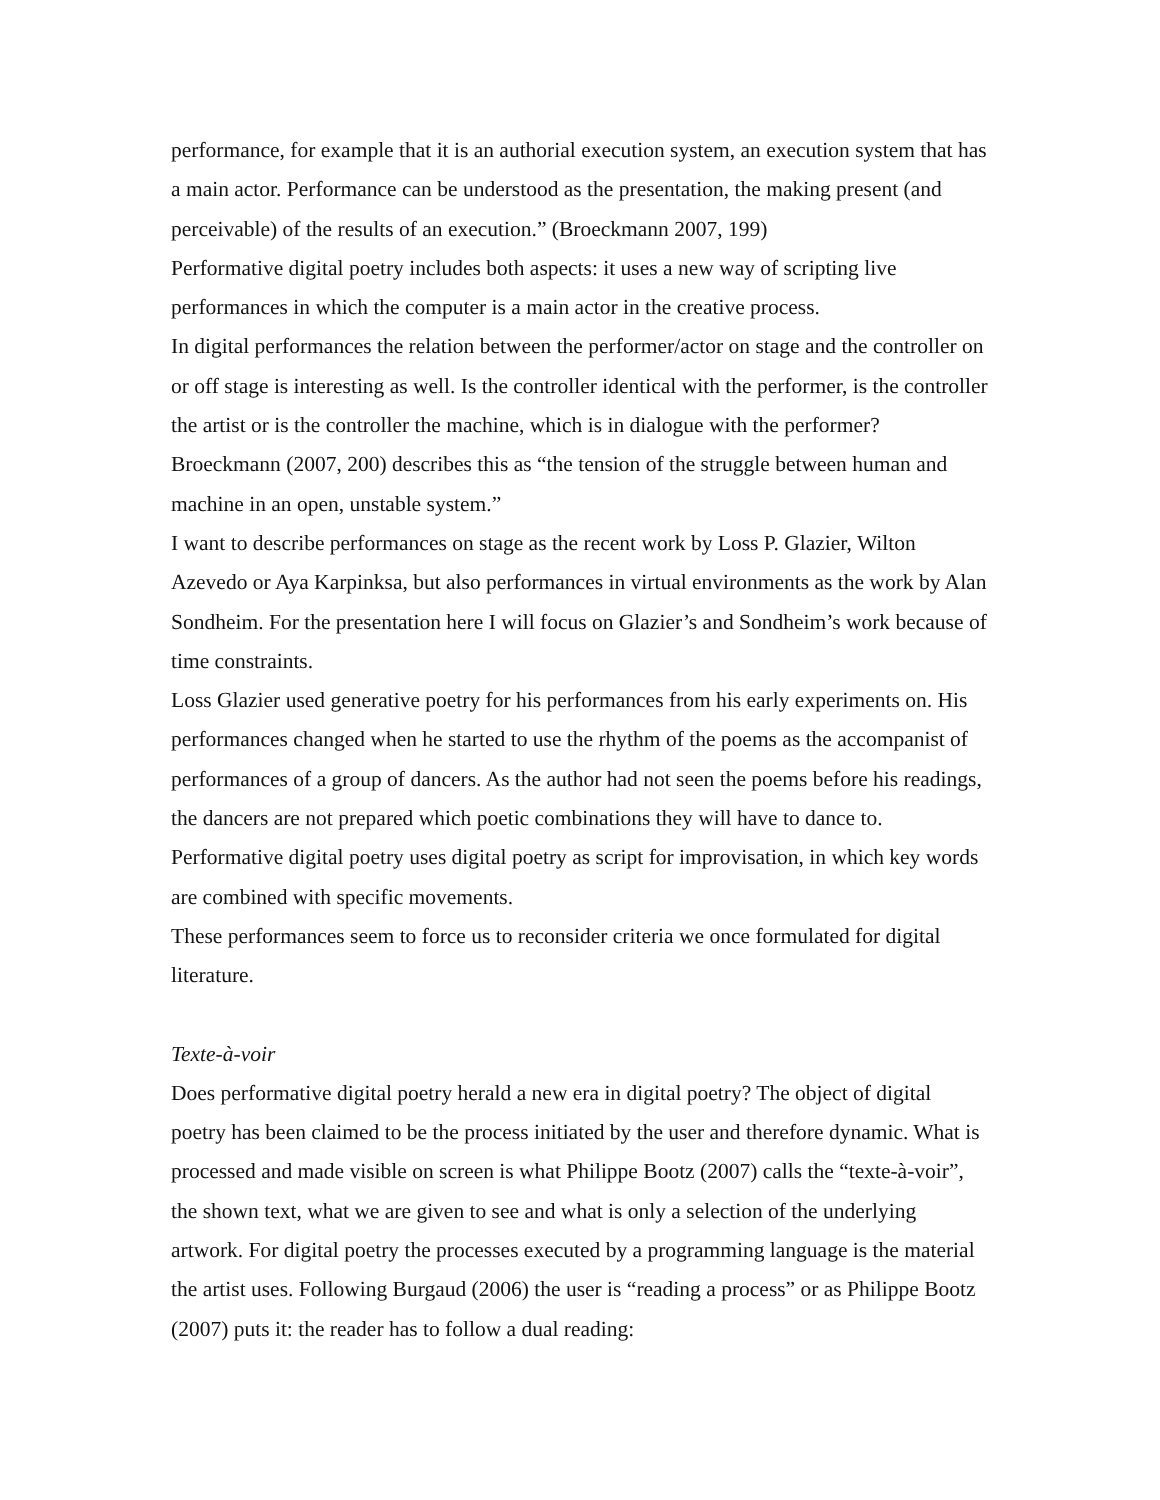performance, for example that it is an authorial execution system, an execution system that has a main actor. Performance can be understood as the presentation, the making present (and perceivable) of the results of an execution.” (Broeckmann 2007, 199)
Performative digital poetry includes both aspects: it uses a new way of scripting live performances in which the computer is a main actor in the creative process.
In digital performances the relation between the performer/actor on stage and the controller on or off stage is interesting as well. Is the controller identical with the performer, is the controller the artist or is the controller the machine, which is in dialogue with the performer? Broeckmann (2007, 200) describes this as “the tension of the struggle between human and machine in an open, unstable system.”
I want to describe performances on stage as the recent work by Loss P. Glazier, Wilton Azevedo or Aya Karpinksa, but also performances in virtual environments as the work by Alan Sondheim. For the presentation here I will focus on Glazier’s and Sondheim’s work because of time constraints.
Loss Glazier used generative poetry for his performances from his early experiments on. His performances changed when he started to use the rhythm of the poems as the accompanist of performances of a group of dancers. As the author had not seen the poems before his readings, the dancers are not prepared which poetic combinations they will have to dance to. Performative digital poetry uses digital poetry as script for improvisation, in which key words are combined with specific movements.
These performances seem to force us to reconsider criteria we once formulated for digital literature.
Texte-à-voir
Does performative digital poetry herald a new era in digital poetry? The object of digital poetry has been claimed to be the process initiated by the user and therefore dynamic. What is processed and made visible on screen is what Philippe Bootz (2007) calls the “texte-à-voir”, the shown text, what we are given to see and what is only a selection of the underlying artwork. For digital poetry the processes executed by a programming language is the material the artist uses. Following Burgaud (2006) the user is “reading a process” or as Philippe Bootz (2007) puts it: the reader has to follow a dual reading: